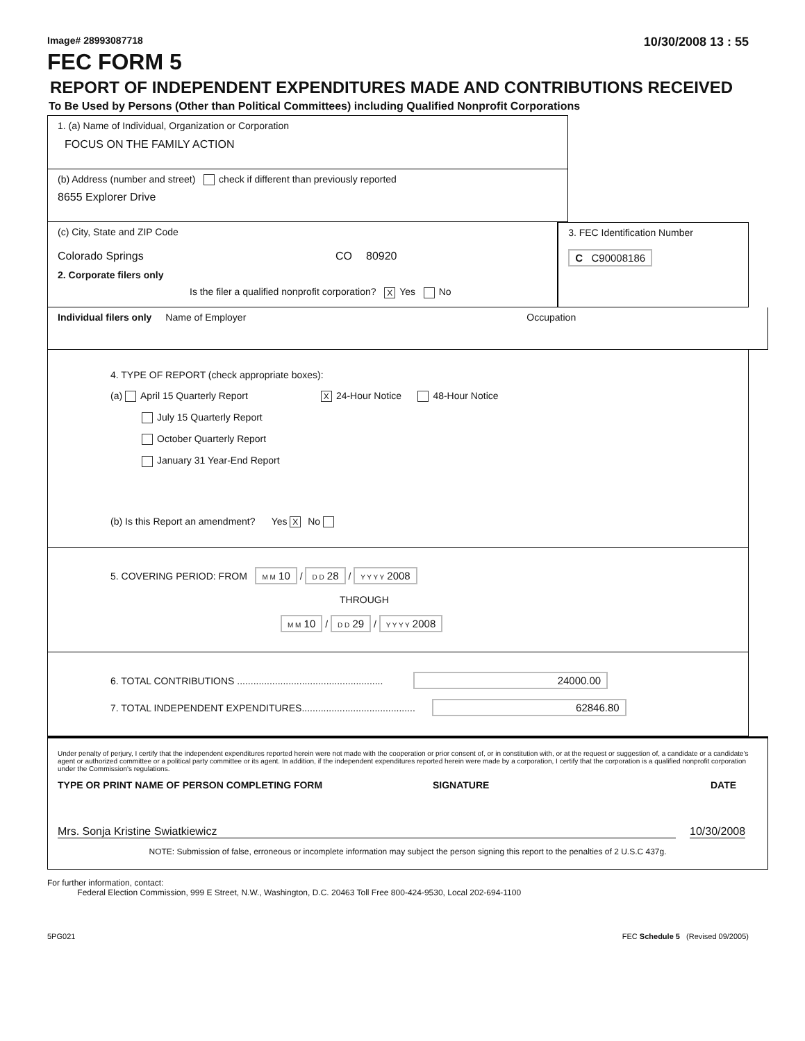Image# 28993087718 10/30/2008 13 : 55
FEC FORM 5
REPORT OF INDEPENDENT EXPENDITURES MADE AND CONTRIBUTIONS RECEIVED
To Be Used by Persons (Other than Political Committees) including Qualified Nonprofit Corporations
1. (a) Name of Individual, Organization or Corporation
FOCUS ON THE FAMILY ACTION
(b) Address (number and street) check if different than previously reported
8655 Explorer Drive
(c) City, State and ZIP Code
Colorado Springs CO 80920
2. Corporate filers only
Is the filer a qualified nonprofit corporation? X Yes No
3. FEC Identification Number
C C90008186
Individual filers only Name of Employer Occupation
4. TYPE OF REPORT (check appropriate boxes):
(a) April 15 Quarterly Report X 24-Hour Notice 48-Hour Notice
July 15 Quarterly Report
October Quarterly Report
January 31 Year-End Report
(b) Is this Report an amendment? Yes X No
5. COVERING PERIOD: FROM M M 10 / D D 28 / Y Y Y Y 2008
THROUGH
M M 10 / D D 29 / Y Y Y Y 2008
6. TOTAL CONTRIBUTIONS ...................................................... 24000.00
7. TOTAL INDEPENDENT EXPENDITURES.......................................... 62846.80
Under penalty of perjury, I certify that the independent expenditures reported herein were not made with the cooperation or prior consent of, or in constitution with, or at the request or suggestion of, a candidate or a candidate's agent or authorized committee or a political party committee or its agent. In addition, if the independent expenditures reported herein were made by a corporation, I certify that the corporation is a qualified nonprofit corporation under the Commission's regulations.
TYPE OR PRINT NAME OF PERSON COMPLETING FORM SIGNATURE DATE
Mrs. Sonja Kristine Swiatkiewicz 10/30/2008
NOTE: Submission of false, erroneous or incomplete information may subject the person signing this report to the penalties of 2 U.S.C 437g.
For further information, contact:
Federal Election Commission, 999 E Street, N.W., Washington, D.C. 20463 Toll Free 800-424-9530, Local 202-694-1100
5PG021 FEC Schedule 5 (Revised 09/2005)